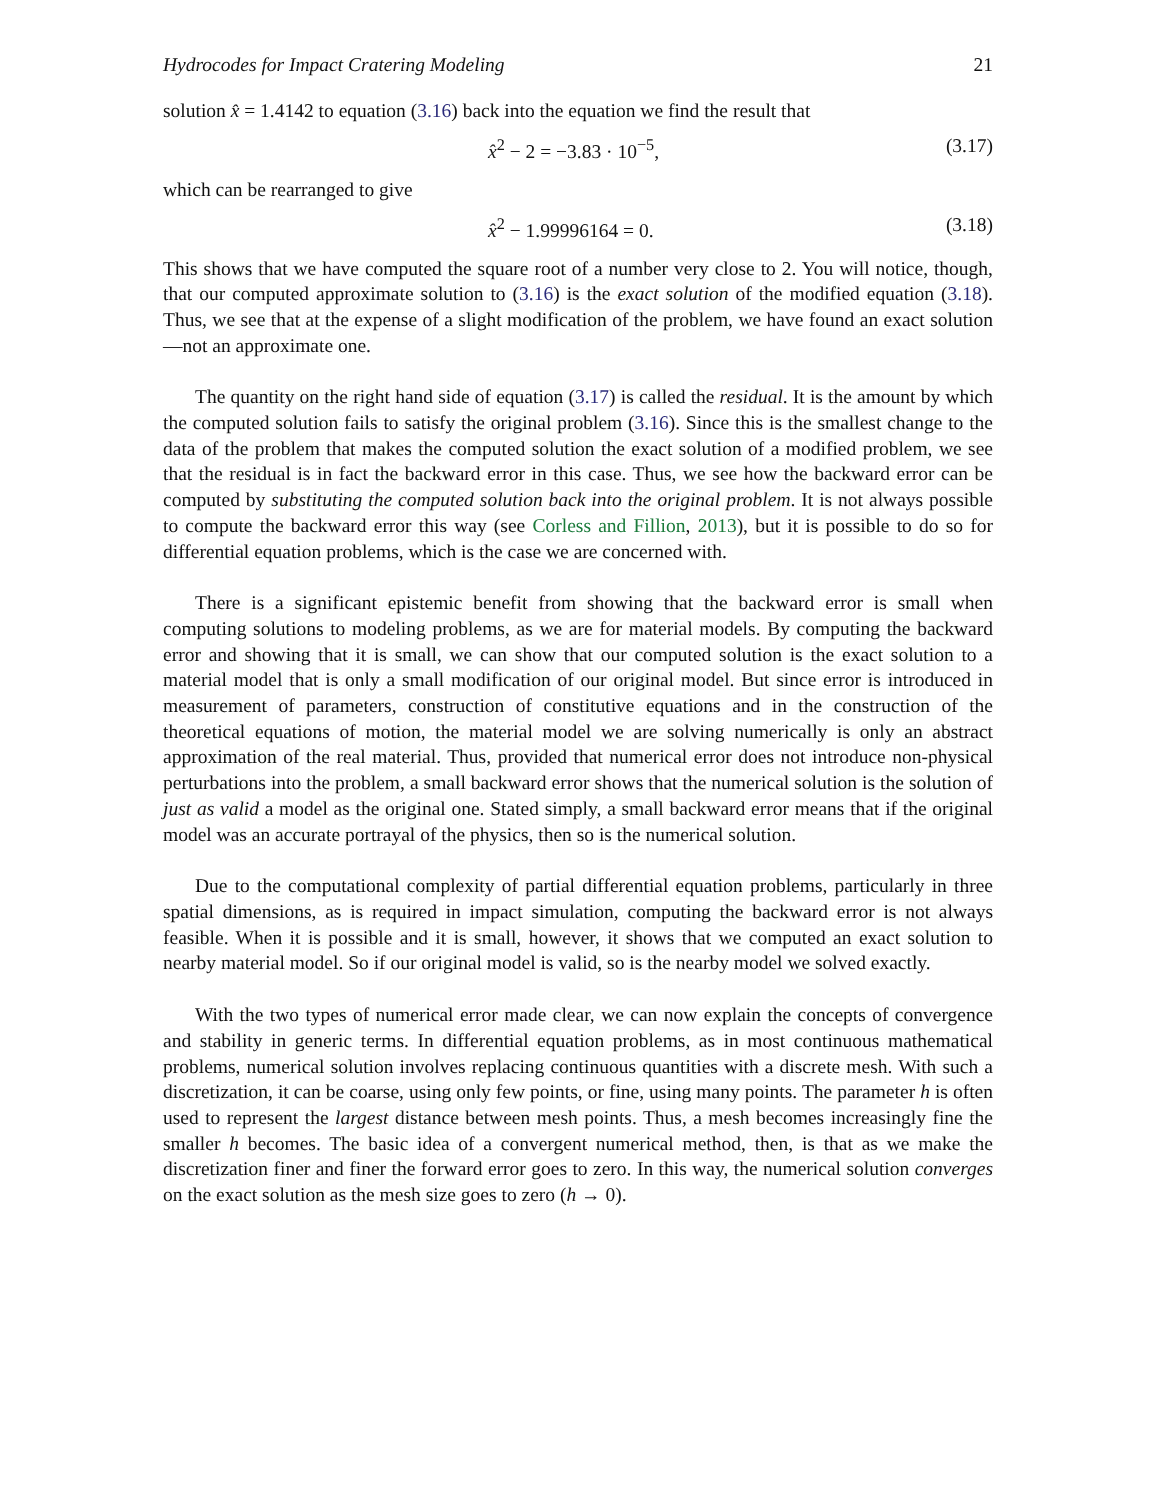Hydrocodes for Impact Cratering Modeling 21
solution x̂ = 1.4142 to equation (3.16) back into the equation we find the result that
x̂<sup>2</sup> − 2 = −3.83 · 10<sup>−5</sup>, (3.17)
which can be rearranged to give
x̂<sup>2</sup> − 1.99996164 = 0. (3.18)
This shows that we have computed the square root of a number very close to 2. You will notice, though, that our computed approximate solution to (3.16) is the exact solution of the modified equation (3.18). Thus, we see that at the expense of a slight modification of the problem, we have found an exact solution—not an approximate one.
The quantity on the right hand side of equation (3.17) is called the residual. It is the amount by which the computed solution fails to satisfy the original problem (3.16). Since this is the smallest change to the data of the problem that makes the computed solution the exact solution of a modified problem, we see that the residual is in fact the backward error in this case. Thus, we see how the backward error can be computed by substituting the computed solution back into the original problem. It is not always possible to compute the backward error this way (see Corless and Fillion, 2013), but it is possible to do so for differential equation problems, which is the case we are concerned with.
There is a significant epistemic benefit from showing that the backward error is small when computing solutions to modeling problems, as we are for material models. By computing the backward error and showing that it is small, we can show that our computed solution is the exact solution to a material model that is only a small modification of our original model. But since error is introduced in measurement of parameters, construction of constitutive equations and in the construction of the theoretical equations of motion, the material model we are solving numerically is only an abstract approximation of the real material. Thus, provided that numerical error does not introduce non-physical perturbations into the problem, a small backward error shows that the numerical solution is the solution of just as valid a model as the original one. Stated simply, a small backward error means that if the original model was an accurate portrayal of the physics, then so is the numerical solution.
Due to the computational complexity of partial differential equation problems, particularly in three spatial dimensions, as is required in impact simulation, computing the backward error is not always feasible. When it is possible and it is small, however, it shows that we computed an exact solution to nearby material model. So if our original model is valid, so is the nearby model we solved exactly.
With the two types of numerical error made clear, we can now explain the concepts of convergence and stability in generic terms. In differential equation problems, as in most continuous mathematical problems, numerical solution involves replacing continuous quantities with a discrete mesh. With such a discretization, it can be coarse, using only few points, or fine, using many points. The parameter h is often used to represent the largest distance between mesh points. Thus, a mesh becomes increasingly fine the smaller h becomes. The basic idea of a convergent numerical method, then, is that as we make the discretization finer and finer the forward error goes to zero. In this way, the numerical solution converges on the exact solution as the mesh size goes to zero (h → 0).